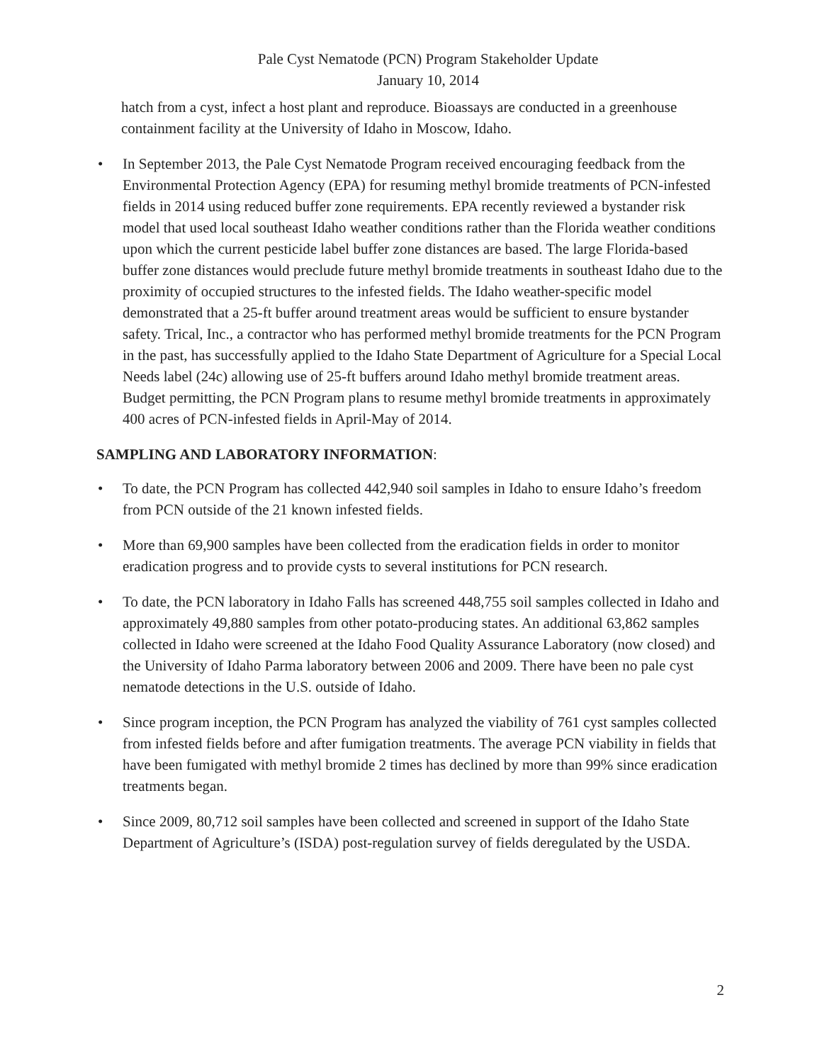Pale Cyst Nematode (PCN) Program Stakeholder Update
January 10, 2014
hatch from a cyst, infect a host plant and reproduce. Bioassays are conducted in a greenhouse containment facility at the University of Idaho in Moscow, Idaho.
• In September 2013, the Pale Cyst Nematode Program received encouraging feedback from the Environmental Protection Agency (EPA) for resuming methyl bromide treatments of PCN-infested fields in 2014 using reduced buffer zone requirements. EPA recently reviewed a bystander risk model that used local southeast Idaho weather conditions rather than the Florida weather conditions upon which the current pesticide label buffer zone distances are based. The large Florida-based buffer zone distances would preclude future methyl bromide treatments in southeast Idaho due to the proximity of occupied structures to the infested fields. The Idaho weather-specific model demonstrated that a 25-ft buffer around treatment areas would be sufficient to ensure bystander safety. Trical, Inc., a contractor who has performed methyl bromide treatments for the PCN Program in the past, has successfully applied to the Idaho State Department of Agriculture for a Special Local Needs label (24c) allowing use of 25-ft buffers around Idaho methyl bromide treatment areas. Budget permitting, the PCN Program plans to resume methyl bromide treatments in approximately 400 acres of PCN-infested fields in April-May of 2014.
SAMPLING AND LABORATORY INFORMATION:
• To date, the PCN Program has collected 442,940 soil samples in Idaho to ensure Idaho’s freedom from PCN outside of the 21 known infested fields.
• More than 69,900 samples have been collected from the eradication fields in order to monitor eradication progress and to provide cysts to several institutions for PCN research.
• To date, the PCN laboratory in Idaho Falls has screened 448,755 soil samples collected in Idaho and approximately 49,880 samples from other potato-producing states. An additional 63,862 samples collected in Idaho were screened at the Idaho Food Quality Assurance Laboratory (now closed) and the University of Idaho Parma laboratory between 2006 and 2009. There have been no pale cyst nematode detections in the U.S. outside of Idaho.
• Since program inception, the PCN Program has analyzed the viability of 761 cyst samples collected from infested fields before and after fumigation treatments. The average PCN viability in fields that have been fumigated with methyl bromide 2 times has declined by more than 99% since eradication treatments began.
• Since 2009, 80,712 soil samples have been collected and screened in support of the Idaho State Department of Agriculture’s (ISDA) post-regulation survey of fields deregulated by the USDA.
2